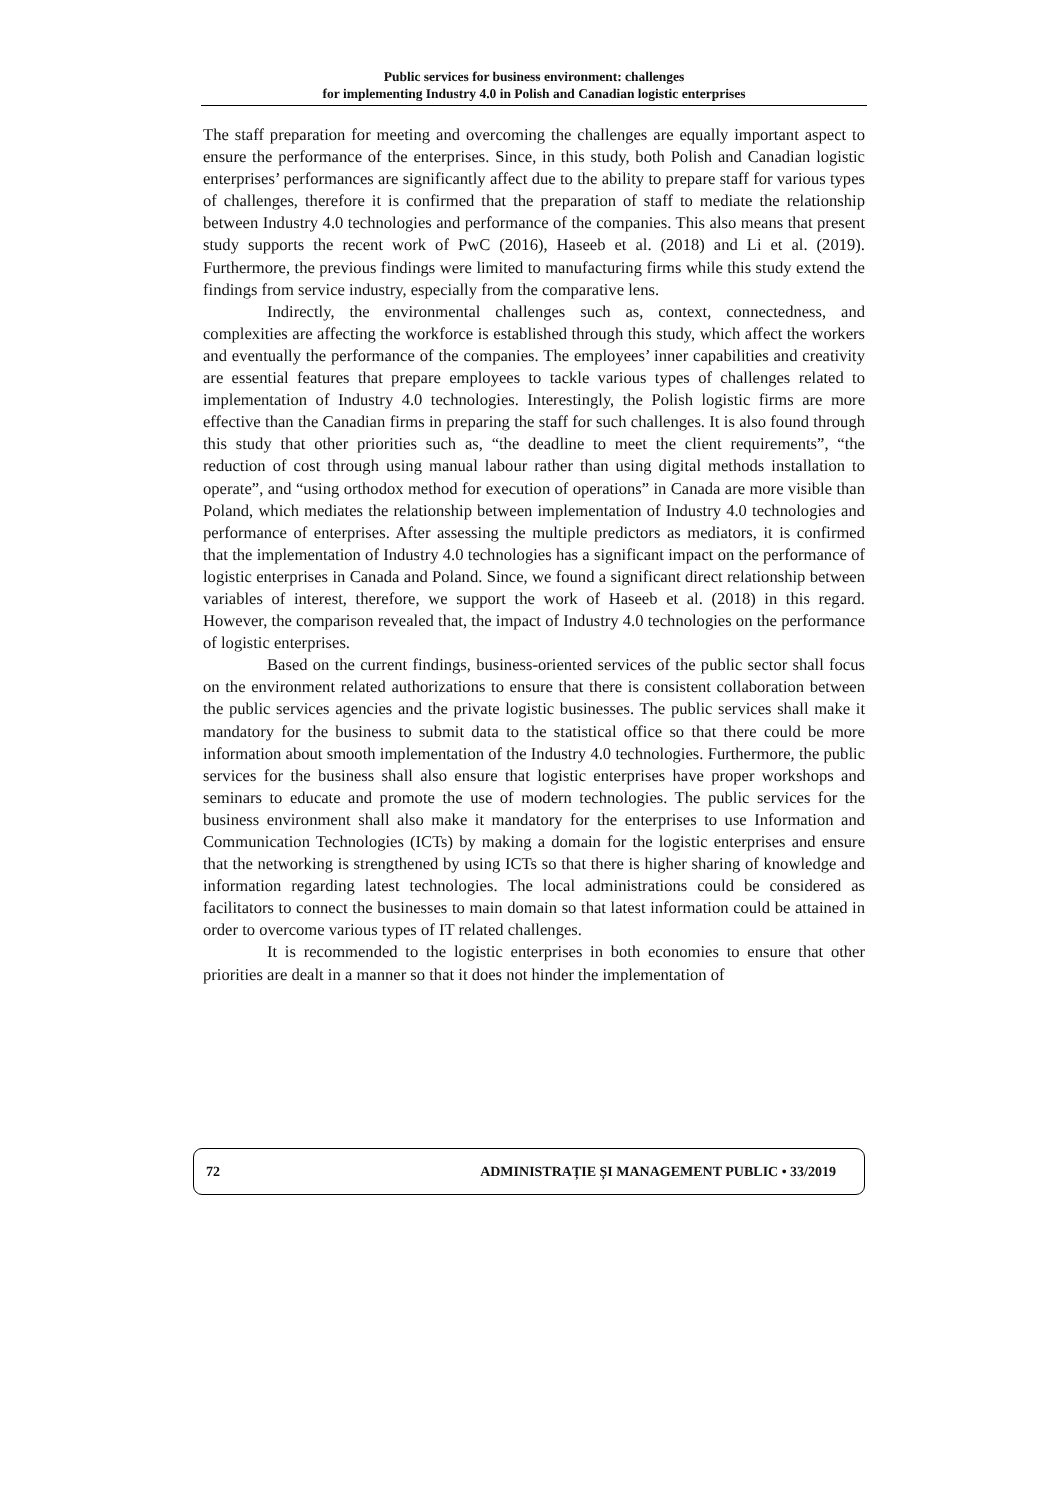Public services for business environment: challenges
for implementing Industry 4.0 in Polish and Canadian logistic enterprises
The staff preparation for meeting and overcoming the challenges are equally important aspect to ensure the performance of the enterprises. Since, in this study, both Polish and Canadian logistic enterprises’ performances are significantly affect due to the ability to prepare staff for various types of challenges, therefore it is confirmed that the preparation of staff to mediate the relationship between Industry 4.0 technologies and performance of the companies. This also means that present study supports the recent work of PwC (2016), Haseeb et al. (2018) and Li et al. (2019). Furthermore, the previous findings were limited to manufacturing firms while this study extend the findings from service industry, especially from the comparative lens.
Indirectly, the environmental challenges such as, context, connectedness, and complexities are affecting the workforce is established through this study, which affect the workers and eventually the performance of the companies. The employees’ inner capabilities and creativity are essential features that prepare employees to tackle various types of challenges related to implementation of Industry 4.0 technologies. Interestingly, the Polish logistic firms are more effective than the Canadian firms in preparing the staff for such challenges. It is also found through this study that other priorities such as, “the deadline to meet the client requirements”, “the reduction of cost through using manual labour rather than using digital methods installation to operate”, and “using orthodox method for execution of operations” in Canada are more visible than Poland, which mediates the relationship between implementation of Industry 4.0 technologies and performance of enterprises. After assessing the multiple predictors as mediators, it is confirmed that the implementation of Industry 4.0 technologies has a significant impact on the performance of logistic enterprises in Canada and Poland. Since, we found a significant direct relationship between variables of interest, therefore, we support the work of Haseeb et al. (2018) in this regard. However, the comparison revealed that, the impact of Industry 4.0 technologies on the performance of logistic enterprises.
Based on the current findings, business-oriented services of the public sector shall focus on the environment related authorizations to ensure that there is consistent collaboration between the public services agencies and the private logistic businesses. The public services shall make it mandatory for the business to submit data to the statistical office so that there could be more information about smooth implementation of the Industry 4.0 technologies. Furthermore, the public services for the business shall also ensure that logistic enterprises have proper workshops and seminars to educate and promote the use of modern technologies. The public services for the business environment shall also make it mandatory for the enterprises to use Information and Communication Technologies (ICTs) by making a domain for the logistic enterprises and ensure that the networking is strengthened by using ICTs so that there is higher sharing of knowledge and information regarding latest technologies. The local administrations could be considered as facilitators to connect the businesses to main domain so that latest information could be attained in order to overcome various types of IT related challenges.
It is recommended to the logistic enterprises in both economies to ensure that other priorities are dealt in a manner so that it does not hinder the implementation of
72 ADMINISTRAȚIE ȘI MANAGEMENT PUBLIC • 33/2019